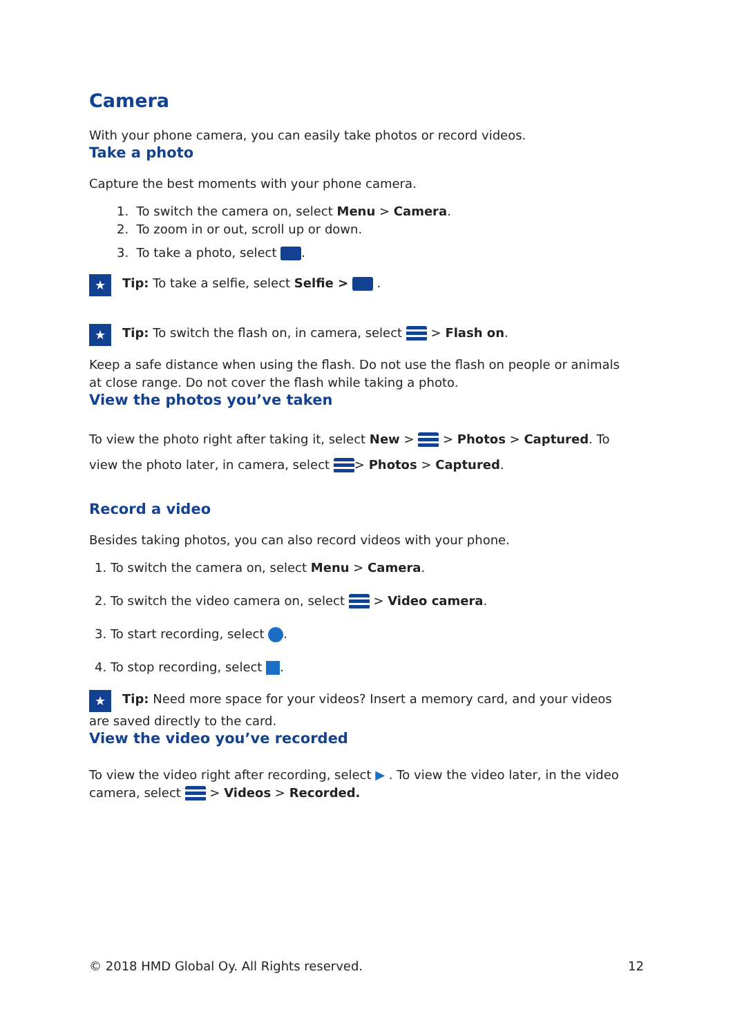Camera
With your phone camera, you can easily take photos or record videos.
Take a photo
Capture the best moments with your phone camera.
1. To switch the camera on, select Menu > Camera.
2. To zoom in or out, scroll up or down.
3. To take a photo, select .
★ Tip: To take a selfie, select Selfie > .
★ Tip: To switch the flash on, in camera, select > Flash on.
Keep a safe distance when using the flash. Do not use the flash on people or animals at close range. Do not cover the flash while taking a photo.
View the photos you’ve taken
To view the photo right after taking it, select New > > Photos > Captured. To view the photo later, in camera, select > Photos > Captured.
Record a video
Besides taking photos, you can also record videos with your phone.
1. To switch the camera on, select Menu > Camera.
2. To switch the video camera on, select > Video camera.
3. To start recording, select .
4. To stop recording, select .
★ Tip: Need more space for your videos? Insert a memory card, and your videos are saved directly to the card.
View the video you’ve recorded
To view the video right after recording, select ▶ . To view the video later, in the video camera, select > Videos > Recorded.
© 2018 HMD Global Oy. All Rights reserved. 12